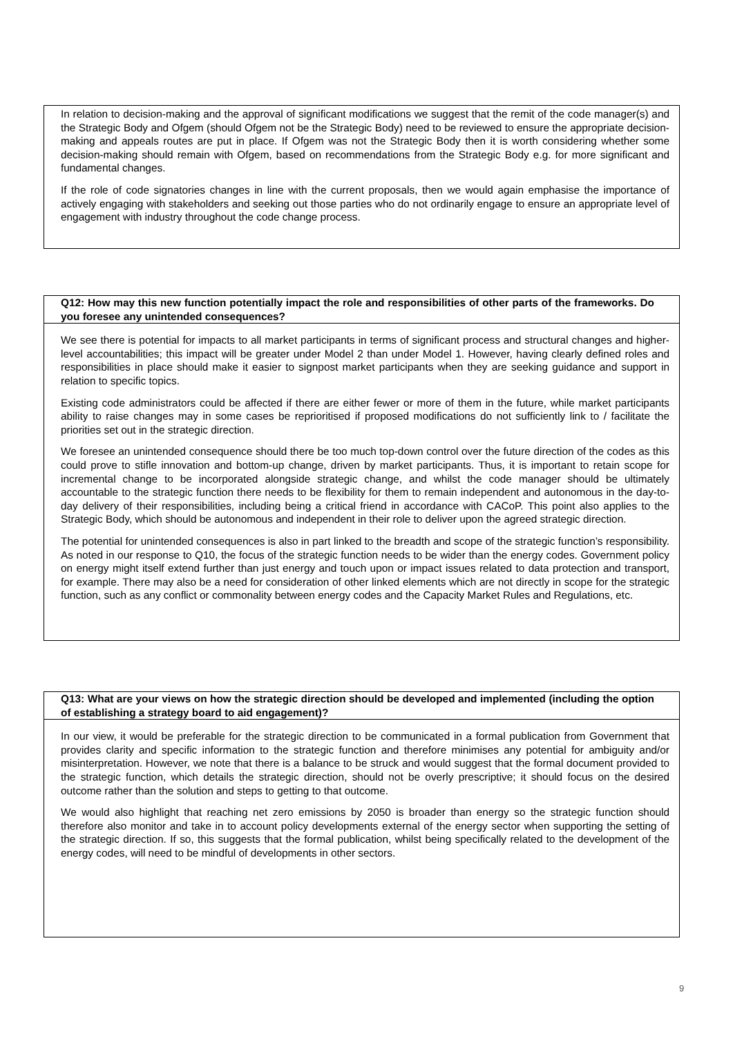In relation to decision-making and the approval of significant modifications we suggest that the remit of the code manager(s) and the Strategic Body and Ofgem (should Ofgem not be the Strategic Body) need to be reviewed to ensure the appropriate decision-making and appeals routes are put in place. If Ofgem was not the Strategic Body then it is worth considering whether some decision-making should remain with Ofgem, based on recommendations from the Strategic Body e.g. for more significant and fundamental changes.
If the role of code signatories changes in line with the current proposals, then we would again emphasise the importance of actively engaging with stakeholders and seeking out those parties who do not ordinarily engage to ensure an appropriate level of engagement with industry throughout the code change process.
Q12: How may this new function potentially impact the role and responsibilities of other parts of the frameworks. Do you foresee any unintended consequences?
We see there is potential for impacts to all market participants in terms of significant process and structural changes and higher-level accountabilities; this impact will be greater under Model 2 than under Model 1. However, having clearly defined roles and responsibilities in place should make it easier to signpost market participants when they are seeking guidance and support in relation to specific topics.
Existing code administrators could be affected if there are either fewer or more of them in the future, while market participants ability to raise changes may in some cases be reprioritised if proposed modifications do not sufficiently link to / facilitate the priorities set out in the strategic direction.
We foresee an unintended consequence should there be too much top-down control over the future direction of the codes as this could prove to stifle innovation and bottom-up change, driven by market participants. Thus, it is important to retain scope for incremental change to be incorporated alongside strategic change, and whilst the code manager should be ultimately accountable to the strategic function there needs to be flexibility for them to remain independent and autonomous in the day-to-day delivery of their responsibilities, including being a critical friend in accordance with CACoP. This point also applies to the Strategic Body, which should be autonomous and independent in their role to deliver upon the agreed strategic direction.
The potential for unintended consequences is also in part linked to the breadth and scope of the strategic function’s responsibility. As noted in our response to Q10, the focus of the strategic function needs to be wider than the energy codes. Government policy on energy might itself extend further than just energy and touch upon or impact issues related to data protection and transport, for example. There may also be a need for consideration of other linked elements which are not directly in scope for the strategic function, such as any conflict or commonality between energy codes and the Capacity Market Rules and Regulations, etc.
Q13: What are your views on how the strategic direction should be developed and implemented (including the option of establishing a strategy board to aid engagement)?
In our view, it would be preferable for the strategic direction to be communicated in a formal publication from Government that provides clarity and specific information to the strategic function and therefore minimises any potential for ambiguity and/or misinterpretation. However, we note that there is a balance to be struck and would suggest that the formal document provided to the strategic function, which details the strategic direction, should not be overly prescriptive; it should focus on the desired outcome rather than the solution and steps to getting to that outcome.
We would also highlight that reaching net zero emissions by 2050 is broader than energy so the strategic function should therefore also monitor and take in to account policy developments external of the energy sector when supporting the setting of the strategic direction. If so, this suggests that the formal publication, whilst being specifically related to the development of the energy codes, will need to be mindful of developments in other sectors.
9